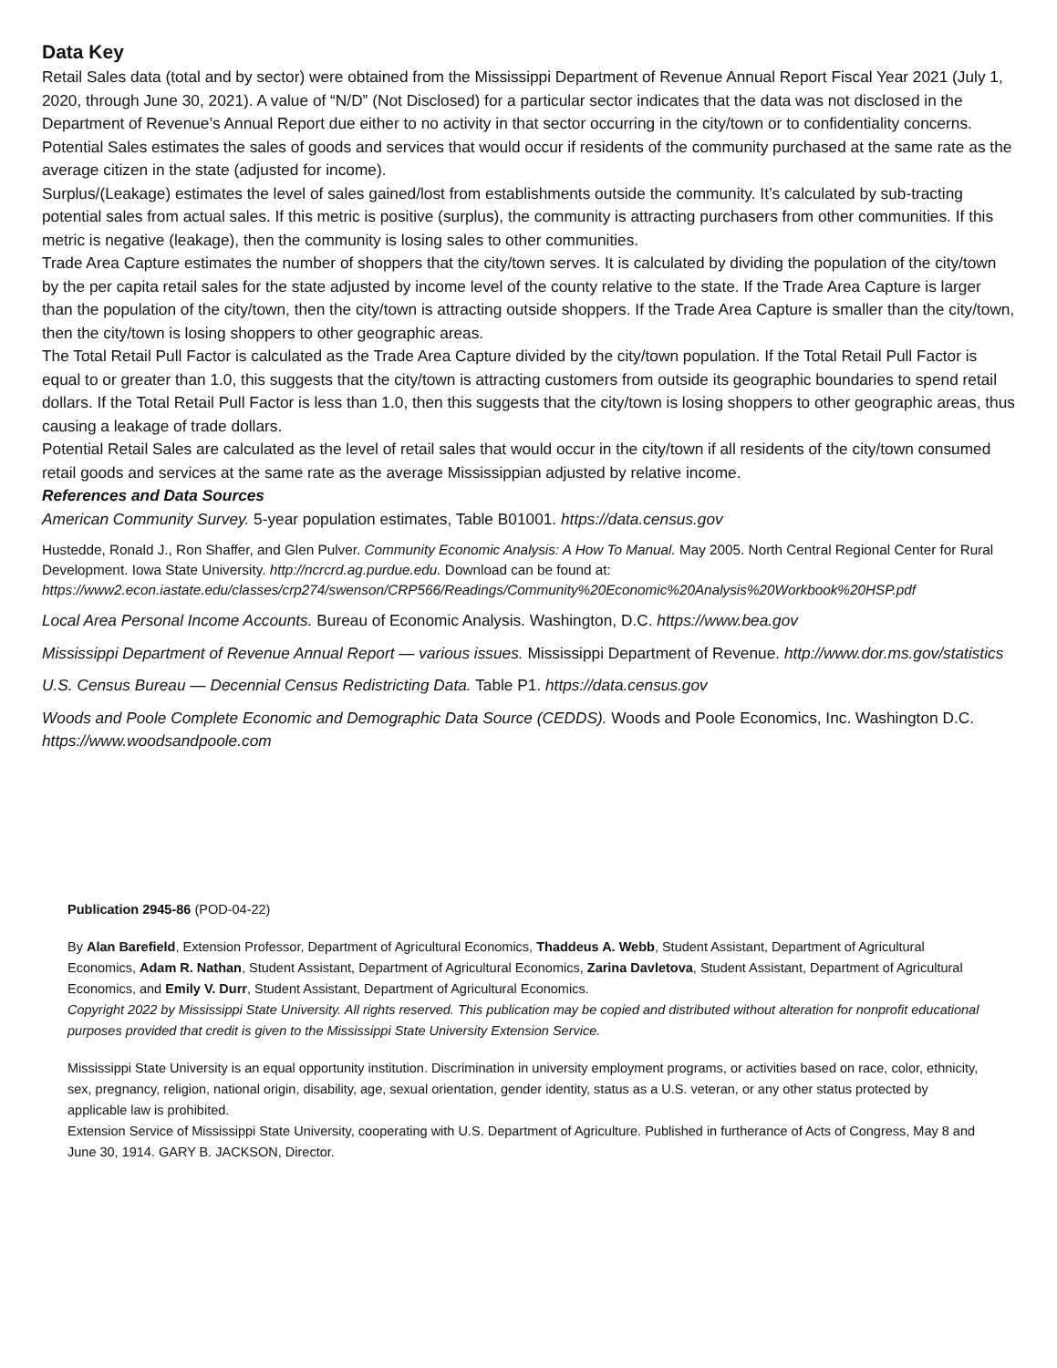Data Key
Retail Sales data (total and by sector) were obtained from the Mississippi Department of Revenue Annual Report Fiscal Year 2021 (July 1, 2020, through June 30, 2021). A value of “N/D” (Not Disclosed) for a particular sector indicates that the data was not disclosed in the Department of Revenue’s Annual Report due either to no activity in that sector occurring in the city/town or to confidentiality concerns.
Potential Sales estimates the sales of goods and services that would occur if residents of the community purchased at the same rate as the average citizen in the state (adjusted for income).
Surplus/(Leakage) estimates the level of sales gained/lost from establishments outside the community. It’s calculated by sub-tracting potential sales from actual sales. If this metric is positive (surplus), the community is attracting purchasers from other communities. If this metric is negative (leakage), then the community is losing sales to other communities.
Trade Area Capture estimates the number of shoppers that the city/town serves. It is calculated by dividing the population of the city/town by the per capita retail sales for the state adjusted by income level of the county relative to the state. If the Trade Area Capture is larger than the population of the city/town, then the city/town is attracting outside shoppers. If the Trade Area Capture is smaller than the city/town, then the city/town is losing shoppers to other geographic areas.
The Total Retail Pull Factor is calculated as the Trade Area Capture divided by the city/town population. If the Total Retail Pull Factor is equal to or greater than 1.0, this suggests that the city/town is attracting customers from outside its geographic boundaries to spend retail dollars. If the Total Retail Pull Factor is less than 1.0, then this suggests that the city/town is losing shoppers to other geographic areas, thus causing a leakage of trade dollars.
Potential Retail Sales are calculated as the level of retail sales that would occur in the city/town if all residents of the city/town consumed retail goods and services at the same rate as the average Mississippian adjusted by relative income.
References and Data Sources
American Community Survey. 5-year population estimates, Table B01001. https://data.census.gov
Hustedde, Ronald J., Ron Shaffer, and Glen Pulver. Community Economic Analysis: A How To Manual. May 2005. North Central Regional Center for Rural Development. Iowa State University. http://ncrcrd.ag.purdue.edu. Download can be found at: https://www2.econ.iastate.edu/classes/crp274/swenson/CRP566/Readings/Community%20Economic%20Analysis%20Workbook%20HSP.pdf
Local Area Personal Income Accounts. Bureau of Economic Analysis. Washington, D.C. https://www.bea.gov
Mississippi Department of Revenue Annual Report — various issues. Mississippi Department of Revenue. http://www.dor.ms.gov/statistics
U.S. Census Bureau — Decennial Census Redistricting Data. Table P1. https://data.census.gov
Woods and Poole Complete Economic and Demographic Data Source (CEDDS). Woods and Poole Economics, Inc. Washington D.C. https://www.woodsandpoole.com
Publication 2945-86 (POD-04-22)
By Alan Barefield, Extension Professor, Department of Agricultural Economics, Thaddeus A. Webb, Student Assistant, Department of Agricultural Economics, Adam R. Nathan, Student Assistant, Department of Agricultural Economics, Zarina Davletova, Student Assistant, Department of Agricultural Economics, and Emily V. Durr, Student Assistant, Department of Agricultural Economics.
Copyright 2022 by Mississippi State University. All rights reserved. This publication may be copied and distributed without alteration for nonprofit educational purposes provided that credit is given to the Mississippi State University Extension Service.
Mississippi State University is an equal opportunity institution. Discrimination in university employment programs, or activities based on race, color, ethnicity, sex, pregnancy, religion, national origin, disability, age, sexual orientation, gender identity, status as a U.S. veteran, or any other status protected by applicable law is prohibited.
Extension Service of Mississippi State University, cooperating with U.S. Department of Agriculture. Published in furtherance of Acts of Congress, May 8 and June 30, 1914. GARY B. JACKSON, Director.